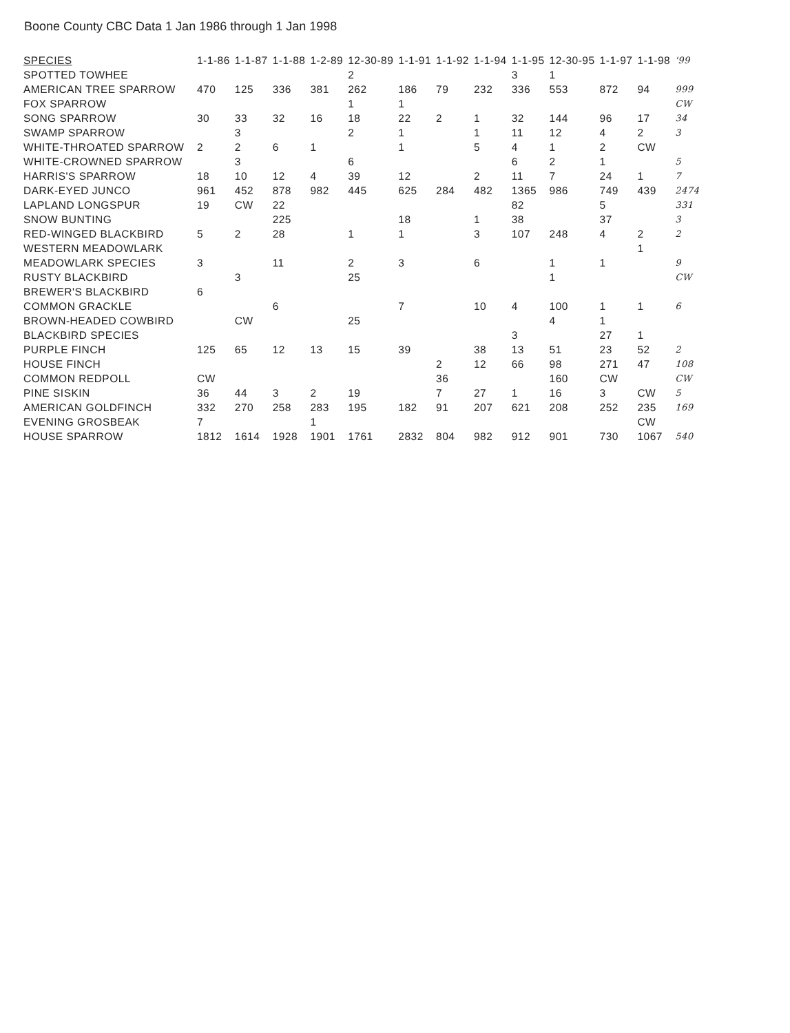Boone County CBC Data 1 Jan 1986 through 1 Jan 1998
| SPECIES | 1-1-86 | 1-1-87 | 1-1-88 | 1-2-89 | 12-30-89 | 1-1-91 | 1-1-92 | 1-1-94 | 1-1-95 | 12-30-95 | 1-1-97 | 1-1-98 | '99 |
| --- | --- | --- | --- | --- | --- | --- | --- | --- | --- | --- | --- | --- | --- |
| SPOTTED TOWHEE | | | | | 2 | | | | 3 | 1 | | | |
| AMERICAN TREE SPARROW | 470 | 125 | 336 | 381 | 262 | 186 | 79 | 232 | 336 | 553 | 872 | 94 | 999 |
| FOX SPARROW | | | | | 1 | 1 | | | | | | | CW |
| SONG SPARROW | 30 | 33 | 32 | 16 | 18 | 22 | 2 | 1 | 32 | 144 | 96 | 17 | 34 |
| SWAMP SPARROW | | 3 | | | 2 | 1 | | 1 | 11 | 12 | 4 | 2 | 3 |
| WHITE-THROATED SPARROW | 2 | 2 | 6 | 1 | | 1 | | 5 | 4 | 1 | 2 | CW | |
| WHITE-CROWNED SPARROW | | 3 | | | 6 | | | | 6 | 2 | 1 | | 5 |
| HARRIS'S SPARROW | 18 | 10 | 12 | 4 | 39 | 12 | | 2 | 11 | 7 | 24 | 1 | 7 |
| DARK-EYED JUNCO | 961 | 452 | 878 | 982 | 445 | 625 | 284 | 482 | 1365 | 986 | 749 | 439 | 2474 |
| LAPLAND LONGSPUR | 19 | CW | 22 | | | | | | 82 | | 5 | | 331 |
| SNOW BUNTING | | | 225 | | | 18 | | 1 | 38 | | 37 | | 3 |
| RED-WINGED BLACKBIRD | 5 | 2 | 28 | | 1 | 1 | | 3 | 107 | 248 | 4 | 2 | 2 |
| WESTERN MEADOWLARK | | | | | | | | | | | | 1 | |
| MEADOWLARK SPECIES | 3 | | 11 | | 2 | 3 | | 6 | | 1 | 1 | | 9 |
| RUSTY BLACKBIRD | | 3 | | | 25 | | | | | 1 | | | CW |
| BREWER'S BLACKBIRD | 6 | | | | | | | | | | | | |
| COMMON GRACKLE | | | 6 | | | 7 | | 10 | 4 | 100 | 1 | 1 | 6 |
| BROWN-HEADED COWBIRD | | CW | | | 25 | | | | | 4 | 1 | | |
| BLACKBIRD SPECIES | | | | | | | | | 3 | | 27 | 1 | |
| PURPLE FINCH | 125 | 65 | 12 | 13 | 15 | 39 | | 38 | 13 | 51 | 23 | 52 | 2 |
| HOUSE FINCH | | | | | | | 2 | 12 | 66 | 98 | 271 | 47 | 108 |
| COMMON REDPOLL | CW | | | | | | 36 | | | 160 | CW | | CW |
| PINE SISKIN | 36 | 44 | 3 | 2 | 19 | | 7 | 27 | 1 | 16 | 3 | CW | 5 |
| AMERICAN GOLDFINCH | 332 | 270 | 258 | 283 | 195 | 182 | 91 | 207 | 621 | 208 | 252 | 235 | 169 |
| EVENING GROSBEAK | 7 | | | 1 | | | | | | | | CW | |
| HOUSE SPARROW | 1812 | 1614 | 1928 | 1901 | 1761 | 2832 | 804 | 982 | 912 | 901 | 730 | 1067 | 540 |